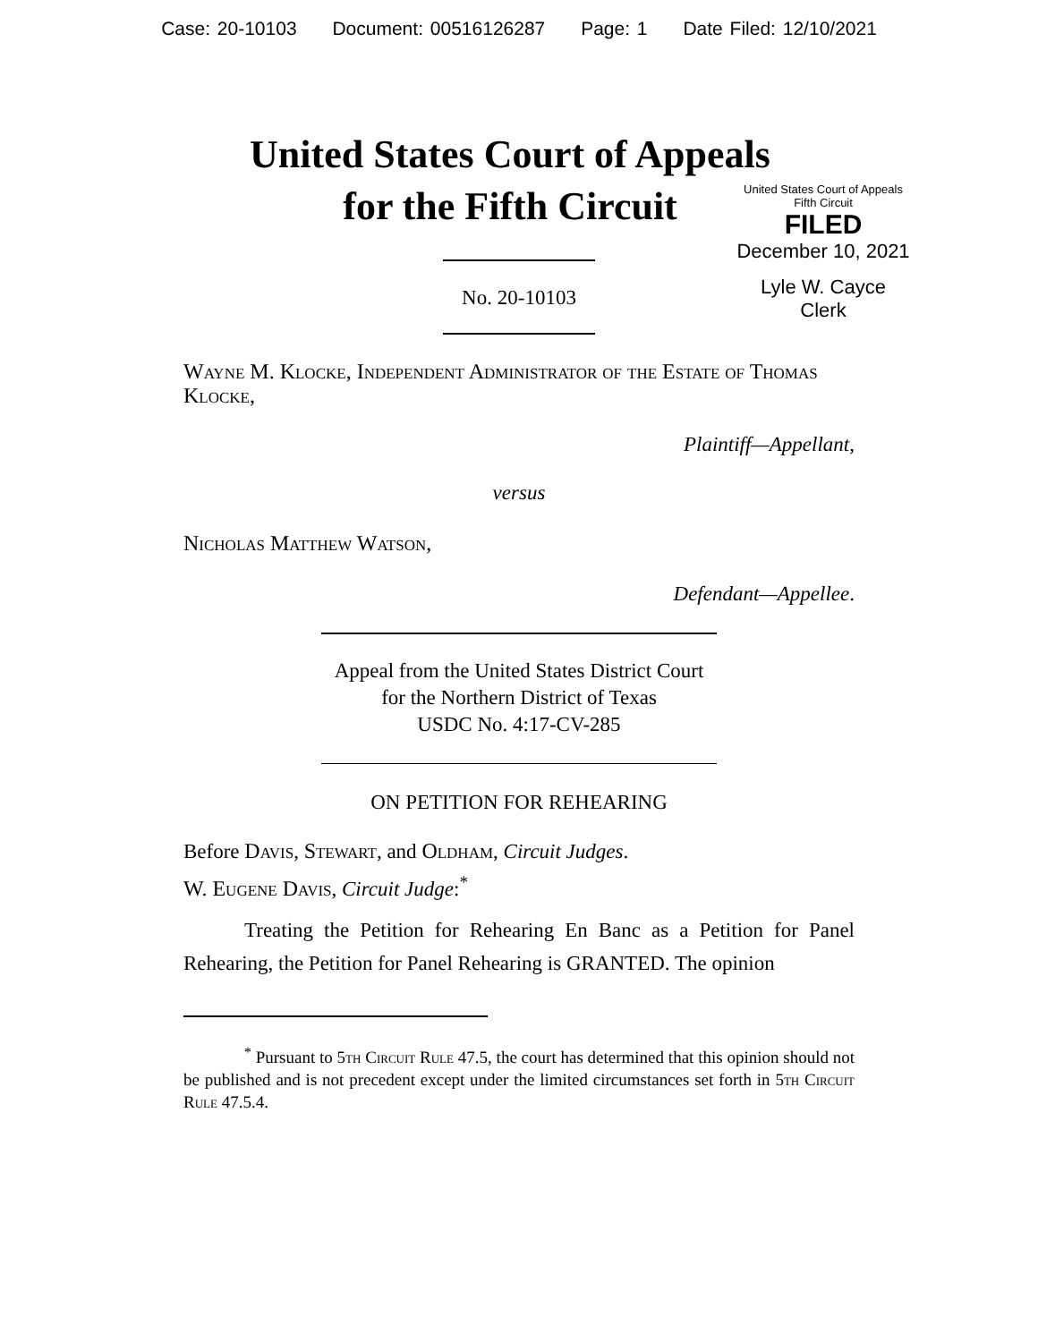Case: 20-10103 Document: 00516126287 Page: 1 Date Filed: 12/10/2021
United States Court of Appeals
for the Fifth Circuit
United States Court of Appeals
Fifth Circuit
FILED
December 10, 2021
Lyle W. Cayce
Clerk
No. 20-10103
Wayne M. Klocke, Independent Administrator of the Estate of Thomas Klocke,
Plaintiff—Appellant,
versus
Nicholas Matthew Watson,
Defendant—Appellee.
Appeal from the United States District Court
for the Northern District of Texas
USDC No. 4:17-CV-285
ON PETITION FOR REHEARING
Before Davis, Stewart, and Oldham, Circuit Judges.
W. Eugene Davis, Circuit Judge:<sup>*</sup>
Treating the Petition for Rehearing En Banc as a Petition for Panel Rehearing, the Petition for Panel Rehearing is GRANTED. The opinion
<sup>*</sup> Pursuant to 5th Circuit Rule 47.5, the court has determined that this opinion should not be published and is not precedent except under the limited circumstances set forth in 5th Circuit Rule 47.5.4.